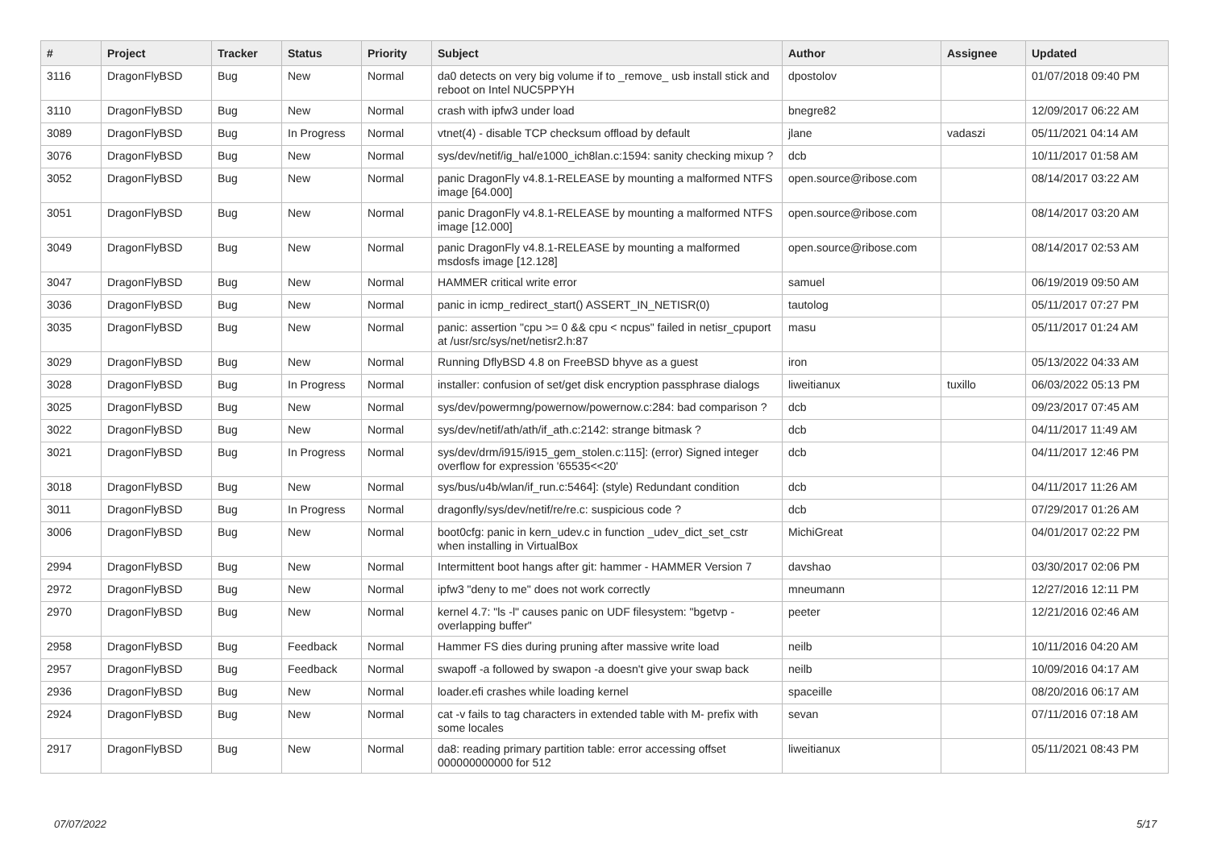| # | Project | Tracker | Status | Priority | Subject | Author | Assignee | Updated |
| --- | --- | --- | --- | --- | --- | --- | --- | --- |
| 3116 | DragonFlyBSD | Bug | New | Normal | da0 detects on very big volume if to _remove_ usb install stick and reboot on Intel NUC5PPYH | dpostolov | | 01/07/2018 09:40 PM |
| 3110 | DragonFlyBSD | Bug | New | Normal | crash with ipfw3 under load | bnegre82 | | 12/09/2017 06:22 AM |
| 3089 | DragonFlyBSD | Bug | In Progress | Normal | vtnet(4) - disable TCP checksum offload by default | jlane | vadaszi | 05/11/2021 04:14 AM |
| 3076 | DragonFlyBSD | Bug | New | Normal | sys/dev/netif/ig_hal/e1000_ich8lan.c:1594: sanity checking mixup ? | dcb | | 10/11/2017 01:58 AM |
| 3052 | DragonFlyBSD | Bug | New | Normal | panic DragonFly v4.8.1-RELEASE by mounting a malformed NTFS image [64.000] | open.source@ribose.com | | 08/14/2017 03:22 AM |
| 3051 | DragonFlyBSD | Bug | New | Normal | panic DragonFly v4.8.1-RELEASE by mounting a malformed NTFS image [12.000] | open.source@ribose.com | | 08/14/2017 03:20 AM |
| 3049 | DragonFlyBSD | Bug | New | Normal | panic DragonFly v4.8.1-RELEASE by mounting a malformed msdosfs image [12.128] | open.source@ribose.com | | 08/14/2017 02:53 AM |
| 3047 | DragonFlyBSD | Bug | New | Normal | HAMMER critical write error | samuel | | 06/19/2019 09:50 AM |
| 3036 | DragonFlyBSD | Bug | New | Normal | panic in icmp_redirect_start() ASSERT_IN_NETISR(0) | tautolog | | 05/11/2017 07:27 PM |
| 3035 | DragonFlyBSD | Bug | New | Normal | panic: assertion "cpu >= 0 && cpu < ncpus" failed in netisr_cpuport at /usr/src/sys/net/netisr2.h:87 | masu | | 05/11/2017 01:24 AM |
| 3029 | DragonFlyBSD | Bug | New | Normal | Running DflyBSD 4.8 on FreeBSD bhyve as a guest | iron | | 05/13/2022 04:33 AM |
| 3028 | DragonFlyBSD | Bug | In Progress | Normal | installer: confusion of set/get disk encryption passphrase dialogs | liweitianux | tuxillo | 06/03/2022 05:13 PM |
| 3025 | DragonFlyBSD | Bug | New | Normal | sys/dev/powermng/powernow/powernow.c:284: bad comparison ? | dcb | | 09/23/2017 07:45 AM |
| 3022 | DragonFlyBSD | Bug | New | Normal | sys/dev/netif/ath/ath/if_ath.c:2142: strange bitmask ? | dcb | | 04/11/2017 11:49 AM |
| 3021 | DragonFlyBSD | Bug | In Progress | Normal | sys/dev/drm/i915/i915_gem_stolen.c:115]: (error) Signed integer overflow for expression '65535<<20' | dcb | | 04/11/2017 12:46 PM |
| 3018 | DragonFlyBSD | Bug | New | Normal | sys/bus/u4b/wlan/if_run.c:5464]: (style) Redundant condition | dcb | | 04/11/2017 11:26 AM |
| 3011 | DragonFlyBSD | Bug | In Progress | Normal | dragonfly/sys/dev/netif/re/re.c: suspicious code ? | dcb | | 07/29/2017 01:26 AM |
| 3006 | DragonFlyBSD | Bug | New | Normal | boot0cfg: panic in kern_udev.c in function _udev_dict_set_cstr when installing in VirtualBox | MichiGreat | | 04/01/2017 02:22 PM |
| 2994 | DragonFlyBSD | Bug | New | Normal | Intermittent boot hangs after git: hammer - HAMMER Version 7 | davshao | | 03/30/2017 02:06 PM |
| 2972 | DragonFlyBSD | Bug | New | Normal | ipfw3 "deny to me" does not work correctly | mneumann | | 12/27/2016 12:11 PM |
| 2970 | DragonFlyBSD | Bug | New | Normal | kernel 4.7: "ls -l" causes panic on UDF filesystem: "bgetvp - overlapping buffer" | peeter | | 12/21/2016 02:46 AM |
| 2958 | DragonFlyBSD | Bug | Feedback | Normal | Hammer FS dies during pruning after massive write load | neilb | | 10/11/2016 04:20 AM |
| 2957 | DragonFlyBSD | Bug | Feedback | Normal | swapoff -a followed by swapon -a doesn't give your swap back | neilb | | 10/09/2016 04:17 AM |
| 2936 | DragonFlyBSD | Bug | New | Normal | loader.efi crashes while loading kernel | spaceille | | 08/20/2016 06:17 AM |
| 2924 | DragonFlyBSD | Bug | New | Normal | cat -v fails to tag characters in extended table with M- prefix with some locales | sevan | | 07/11/2016 07:18 AM |
| 2917 | DragonFlyBSD | Bug | New | Normal | da8: reading primary partition table: error accessing offset 000000000000 for 512 | liweitianux | | 05/11/2021 08:43 PM |
07/07/2022 5/17